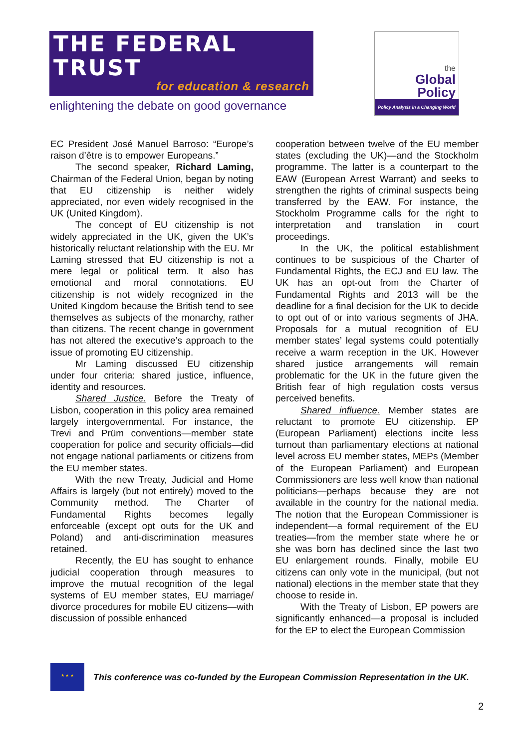THE FEDERAL TRUST
for education & research
enlightening the debate on good governance
the
Global Policy
Institute
Policy Analysis in a Changing World
EC President José Manuel Barroso: “Europe’s raison d’être is to empower Europeans.”
The second speaker, Richard Laming, Chairman of the Federal Union, began by noting that EU citizenship is neither widely appreciated, nor even widely recognised in the UK (United Kingdom).
The concept of EU citizenship is not widely appreciated in the UK, given the UK’s historically reluctant relationship with the EU. Mr Laming stressed that EU citizenship is not a mere legal or political term. It also has emotional and moral connotations. EU citizenship is not widely recognized in the United Kingdom because the British tend to see themselves as subjects of the monarchy, rather than citizens. The recent change in government has not altered the executive’s approach to the issue of promoting EU citizenship.
Mr Laming discussed EU citizenship under four criteria: shared justice, influence, identity and resources.
Shared Justice. Before the Treaty of Lisbon, cooperation in this policy area remained largely intergovernmental. For instance, the Trevi and Prüm conventions—member state cooperation for police and security officials—did not engage national parliaments or citizens from the EU member states.
With the new Treaty, Judicial and Home Affairs is largely (but not entirely) moved to the Community method. The Charter of Fundamental Rights becomes legally enforceable (except opt outs for the UK and Poland) and anti-discrimination measures retained.
Recently, the EU has sought to enhance judicial cooperation through measures to improve the mutual recognition of the legal systems of EU member states, EU marriage/ divorce procedures for mobile EU citizens—with discussion of possible enhanced
cooperation between twelve of the EU member states (excluding the UK)—and the Stockholm programme. The latter is a counterpart to the EAW (European Arrest Warrant) and seeks to strengthen the rights of criminal suspects being transferred by the EAW. For instance, the Stockholm Programme calls for the right to interpretation and translation in court proceedings.
In the UK, the political establishment continues to be suspicious of the Charter of Fundamental Rights, the ECJ and EU law. The UK has an opt-out from the Charter of Fundamental Rights and 2013 will be the deadline for a final decision for the UK to decide to opt out of or into various segments of JHA. Proposals for a mutual recognition of EU member states’ legal systems could potentially receive a warm reception in the UK. However shared justice arrangements will remain problematic for the UK in the future given the British fear of high regulation costs versus perceived benefits.
Shared influence. Member states are reluctant to promote EU citizenship. EP (European Parliament) elections incite less turnout than parliamentary elections at national level across EU member states, MEPs (Member of the European Parliament) and European Commissioners are less well know than national politicians—perhaps because they are not available in the country for the national media. The notion that the European Commissioner is independent—a formal requirement of the EU treaties—from the member state where he or she was born has declined since the last two EU enlargement rounds. Finally, mobile EU citizens can only vote in the municipal, (but not national) elections in the member state that they choose to reside in.
With the Treaty of Lisbon, EP powers are significantly enhanced—a proposal is included for the EP to elect the European Commission
★ ★ ★
This conference was co-funded by the European Commission Representation in the UK.
2